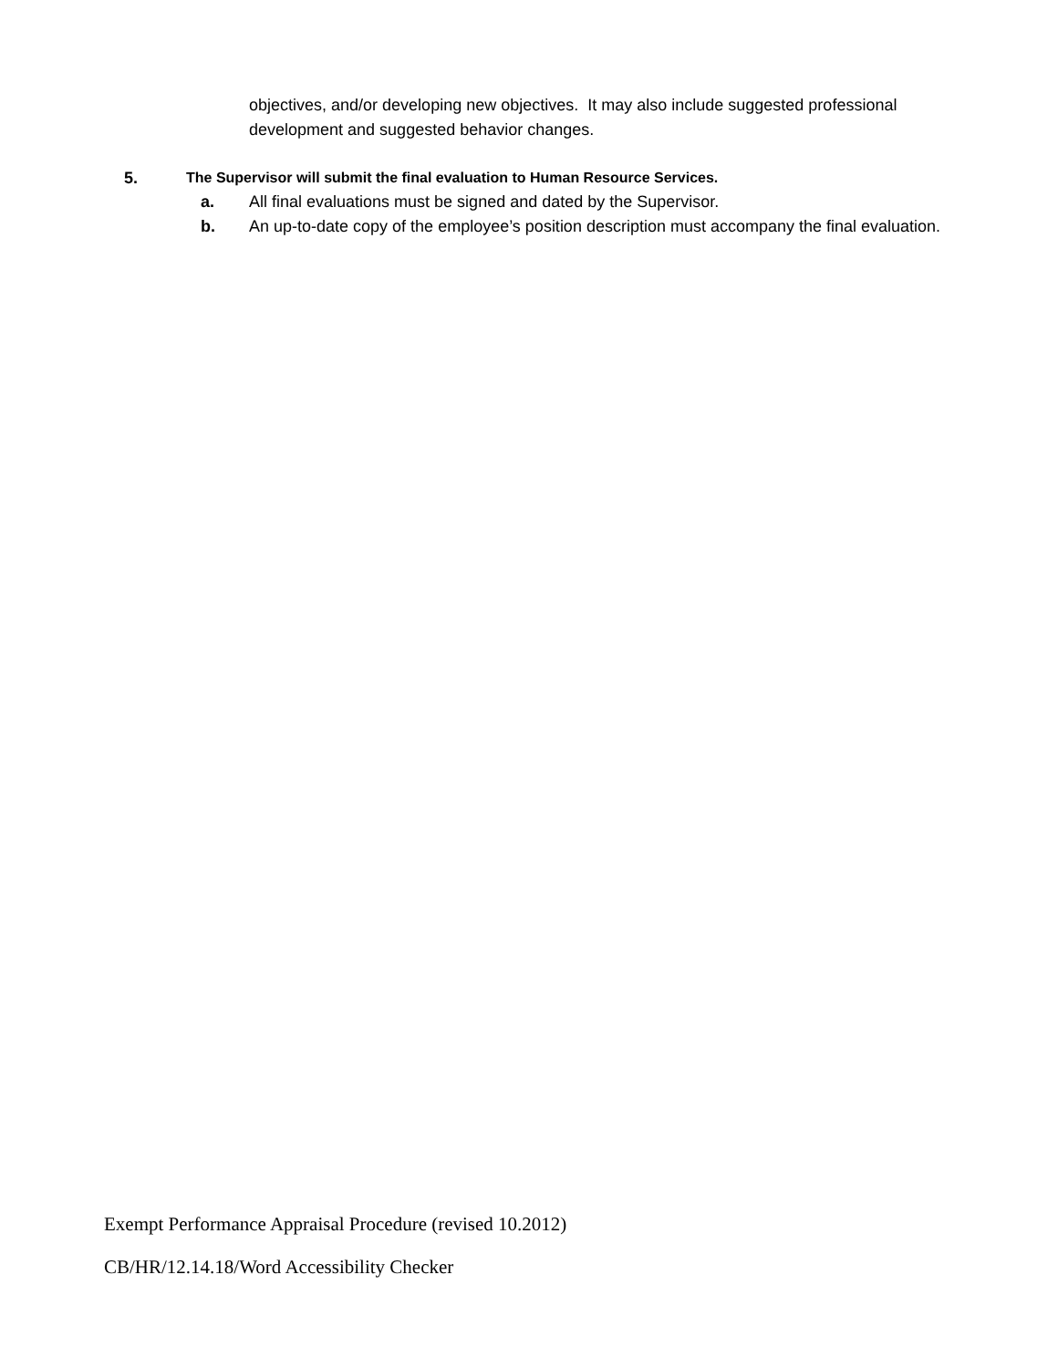objectives, and/or developing new objectives. It may also include suggested professional development and suggested behavior changes.
5. The Supervisor will submit the final evaluation to Human Resource Services.
a. All final evaluations must be signed and dated by the Supervisor.
b. An up-to-date copy of the employee’s position description must accompany the final evaluation.
Exempt Performance Appraisal Procedure (revised 10.2012)
CB/HR/12.14.18/Word Accessibility Checker